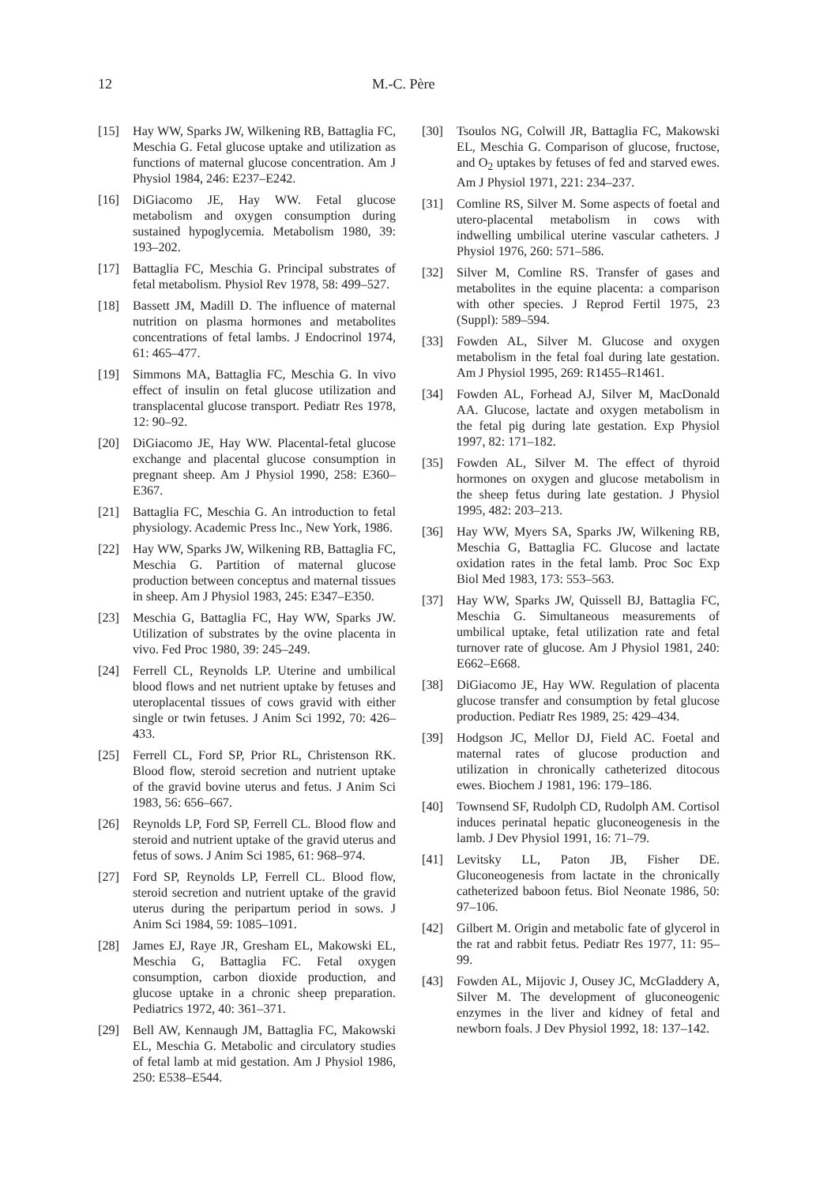12 M.-C. Père
[15] Hay WW, Sparks JW, Wilkening RB, Battaglia FC, Meschia G. Fetal glucose uptake and utilization as functions of maternal glucose concentration. Am J Physiol 1984, 246: E237–E242.
[16] DiGiacomo JE, Hay WW. Fetal glucose metabolism and oxygen consumption during sustained hypoglycemia. Metabolism 1980, 39: 193–202.
[17] Battaglia FC, Meschia G. Principal substrates of fetal metabolism. Physiol Rev 1978, 58: 499–527.
[18] Bassett JM, Madill D. The influence of maternal nutrition on plasma hormones and metabolites concentrations of fetal lambs. J Endocrinol 1974, 61: 465–477.
[19] Simmons MA, Battaglia FC, Meschia G. In vivo effect of insulin on fetal glucose utilization and transplacental glucose transport. Pediatr Res 1978, 12: 90–92.
[20] DiGiacomo JE, Hay WW. Placental-fetal glucose exchange and placental glucose consumption in pregnant sheep. Am J Physiol 1990, 258: E360–E367.
[21] Battaglia FC, Meschia G. An introduction to fetal physiology. Academic Press Inc., New York, 1986.
[22] Hay WW, Sparks JW, Wilkening RB, Battaglia FC, Meschia G. Partition of maternal glucose production between conceptus and maternal tissues in sheep. Am J Physiol 1983, 245: E347–E350.
[23] Meschia G, Battaglia FC, Hay WW, Sparks JW. Utilization of substrates by the ovine placenta in vivo. Fed Proc 1980, 39: 245–249.
[24] Ferrell CL, Reynolds LP. Uterine and umbilical blood flows and net nutrient uptake by fetuses and uteroplacental tissues of cows gravid with either single or twin fetuses. J Anim Sci 1992, 70: 426–433.
[25] Ferrell CL, Ford SP, Prior RL, Christenson RK. Blood flow, steroid secretion and nutrient uptake of the gravid bovine uterus and fetus. J Anim Sci 1983, 56: 656–667.
[26] Reynolds LP, Ford SP, Ferrell CL. Blood flow and steroid and nutrient uptake of the gravid uterus and fetus of sows. J Anim Sci 1985, 61: 968–974.
[27] Ford SP, Reynolds LP, Ferrell CL. Blood flow, steroid secretion and nutrient uptake of the gravid uterus during the peripartum period in sows. J Anim Sci 1984, 59: 1085–1091.
[28] James EJ, Raye JR, Gresham EL, Makowski EL, Meschia G, Battaglia FC. Fetal oxygen consumption, carbon dioxide production, and glucose uptake in a chronic sheep preparation. Pediatrics 1972, 40: 361–371.
[29] Bell AW, Kennaugh JM, Battaglia FC, Makowski EL, Meschia G. Metabolic and circulatory studies of fetal lamb at mid gestation. Am J Physiol 1986, 250: E538–E544.
[30] Tsoulos NG, Colwill JR, Battaglia FC, Makowski EL, Meschia G. Comparison of glucose, fructose, and O<sub>2</sub> uptakes by fetuses of fed and starved ewes. Am J Physiol 1971, 221: 234–237.
[31] Comline RS, Silver M. Some aspects of foetal and utero-placental metabolism in cows with indwelling umbilical uterine vascular catheters. J Physiol 1976, 260: 571–586.
[32] Silver M, Comline RS. Transfer of gases and metabolites in the equine placenta: a comparison with other species. J Reprod Fertil 1975, 23 (Suppl): 589–594.
[33] Fowden AL, Silver M. Glucose and oxygen metabolism in the fetal foal during late gestation. Am J Physiol 1995, 269: R1455–R1461.
[34] Fowden AL, Forhead AJ, Silver M, MacDonald AA. Glucose, lactate and oxygen metabolism in the fetal pig during late gestation. Exp Physiol 1997, 82: 171–182.
[35] Fowden AL, Silver M. The effect of thyroid hormones on oxygen and glucose metabolism in the sheep fetus during late gestation. J Physiol 1995, 482: 203–213.
[36] Hay WW, Myers SA, Sparks JW, Wilkening RB, Meschia G, Battaglia FC. Glucose and lactate oxidation rates in the fetal lamb. Proc Soc Exp Biol Med 1983, 173: 553–563.
[37] Hay WW, Sparks JW, Quissell BJ, Battaglia FC, Meschia G. Simultaneous measurements of umbilical uptake, fetal utilization rate and fetal turnover rate of glucose. Am J Physiol 1981, 240: E662–E668.
[38] DiGiacomo JE, Hay WW. Regulation of placenta glucose transfer and consumption by fetal glucose production. Pediatr Res 1989, 25: 429–434.
[39] Hodgson JC, Mellor DJ, Field AC. Foetal and maternal rates of glucose production and utilization in chronically catheterized ditocous ewes. Biochem J 1981, 196: 179–186.
[40] Townsend SF, Rudolph CD, Rudolph AM. Cortisol induces perinatal hepatic gluconeogenesis in the lamb. J Dev Physiol 1991, 16: 71–79.
[41] Levitsky LL, Paton JB, Fisher DE. Gluconeogenesis from lactate in the chronically catheterized baboon fetus. Biol Neonate 1986, 50: 97–106.
[42] Gilbert M. Origin and metabolic fate of glycerol in the rat and rabbit fetus. Pediatr Res 1977, 11: 95–99.
[43] Fowden AL, Mijovic J, Ousey JC, McGladdery A, Silver M. The development of gluconeogenic enzymes in the liver and kidney of fetal and newborn foals. J Dev Physiol 1992, 18: 137–142.